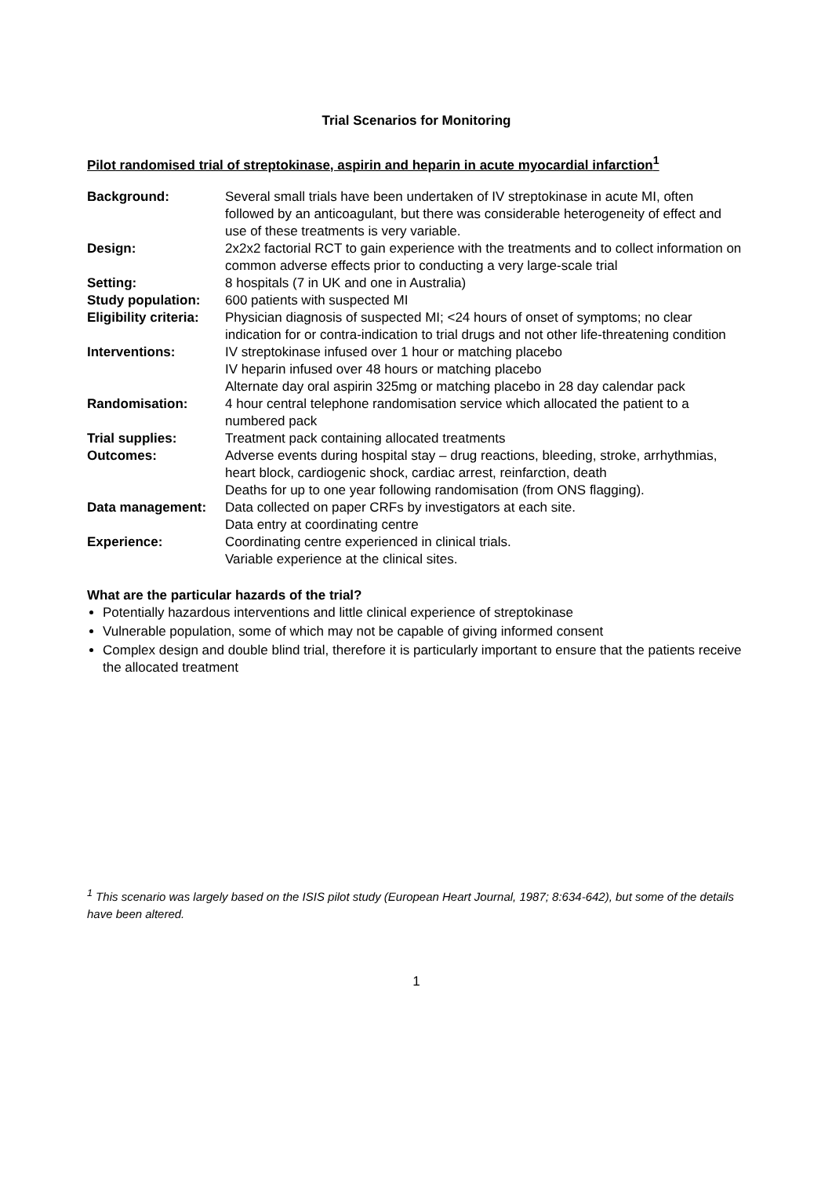Trial Scenarios for Monitoring
Pilot randomised trial of streptokinase, aspirin and heparin in acute myocardial infarction<sup>1</sup>
| Background: | Several small trials have been undertaken of IV streptokinase in acute MI, often followed by an anticoagulant, but there was considerable heterogeneity of effect and use of these treatments is very variable. |
| Design: | 2x2x2 factorial RCT to gain experience with the treatments and to collect information on common adverse effects prior to conducting a very large-scale trial |
| Setting: | 8 hospitals (7 in UK and one in Australia) |
| Study population: | 600 patients with suspected MI |
| Eligibility criteria: | Physician diagnosis of suspected MI; <24 hours of onset of symptoms; no clear indication for or contra-indication to trial drugs and not other life-threatening condition |
| Interventions: | IV streptokinase infused over 1 hour or matching placebo IV heparin infused over 48 hours or matching placebo Alternate day oral aspirin 325mg or matching placebo in 28 day calendar pack |
| Randomisation: | 4 hour central telephone randomisation service which allocated the patient to a numbered pack |
| Trial supplies: | Treatment pack containing allocated treatments |
| Outcomes: | Adverse events during hospital stay – drug reactions, bleeding, stroke, arrhythmias, heart block, cardiogenic shock, cardiac arrest, reinfarction, death Deaths for up to one year following randomisation (from ONS flagging). |
| Data management: | Data collected on paper CRFs by investigators at each site. Data entry at coordinating centre |
| Experience: | Coordinating centre experienced in clinical trials. Variable experience at the clinical sites. |
What are the particular hazards of the trial?
Potentially hazardous interventions and little clinical experience of streptokinase
Vulnerable population, some of which may not be capable of giving informed consent
Complex design and double blind trial, therefore it is particularly important to ensure that the patients receive the allocated treatment
<sup>1</sup> This scenario was largely based on the ISIS pilot study (European Heart Journal, 1987; 8:634-642), but some of the details have been altered.
1